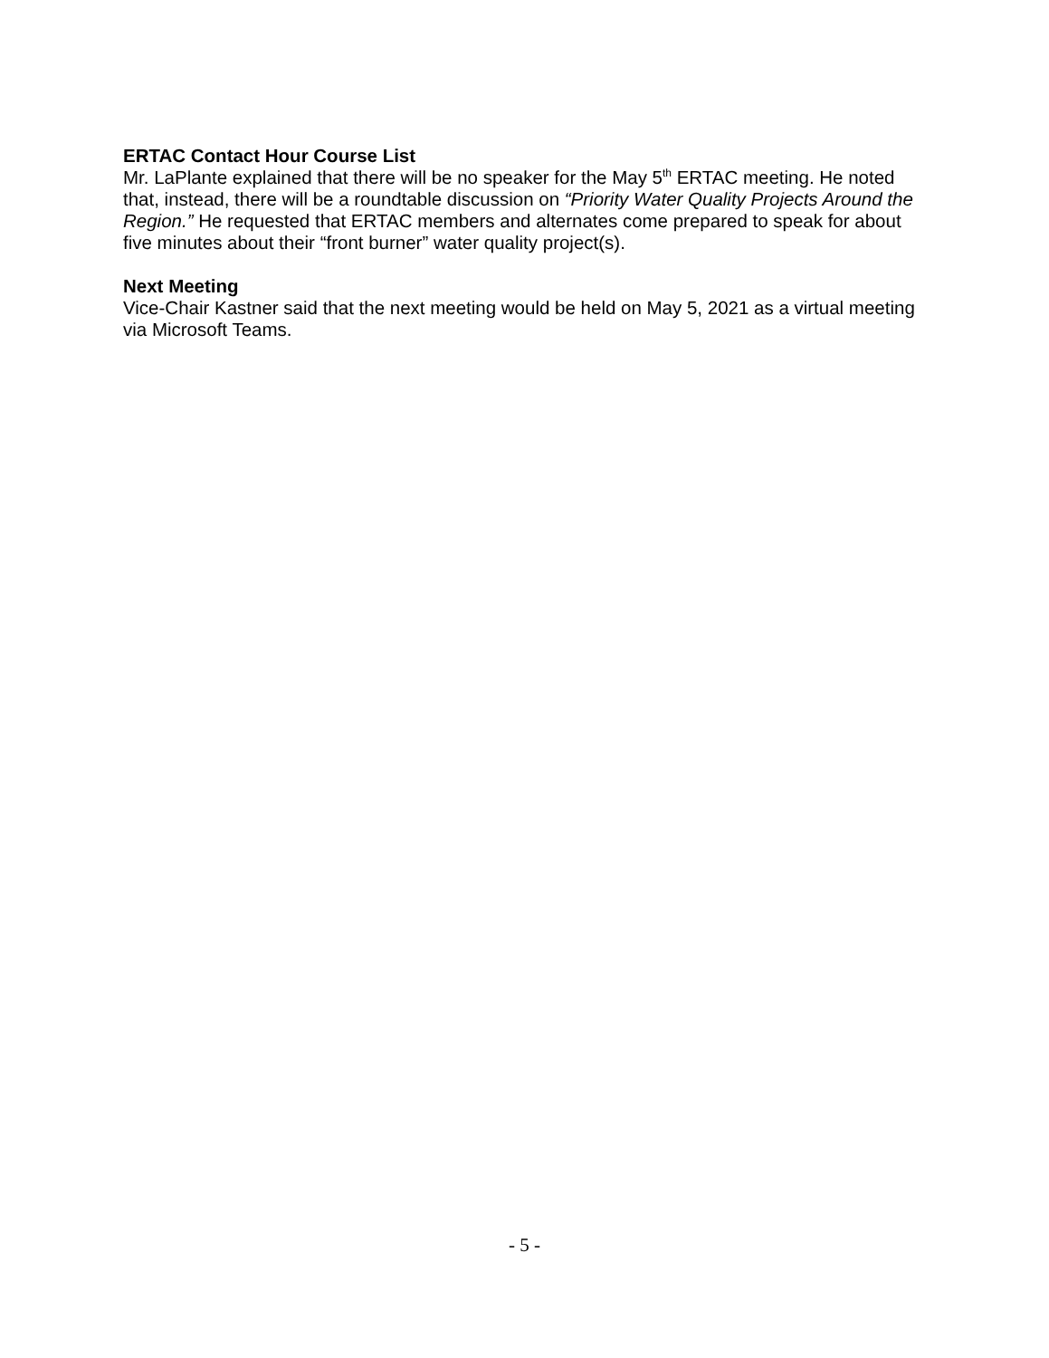ERTAC Contact Hour Course List
Mr. LaPlante explained that there will be no speaker for the May 5<sup>th</sup> ERTAC meeting. He noted that, instead, there will be a roundtable discussion on “Priority Water Quality Projects Around the Region.” He requested that ERTAC members and alternates come prepared to speak for about five minutes about their “front burner” water quality project(s).
Next Meeting
Vice-Chair Kastner said that the next meeting would be held on May 5, 2021 as a virtual meeting via Microsoft Teams.
- 5 -